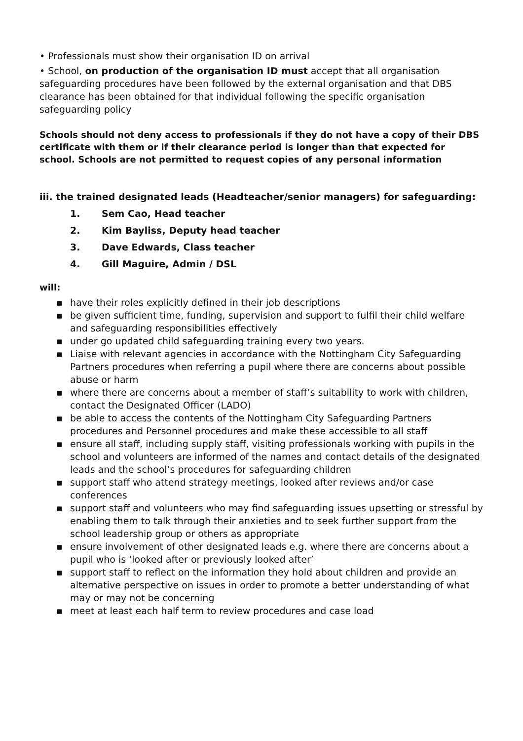• Professionals must show their organisation ID on arrival
• School, on production of the organisation ID must accept that all organisation safeguarding procedures have been followed by the external organisation and that DBS clearance has been obtained for that individual following the specific organisation safeguarding policy
Schools should not deny access to professionals if they do not have a copy of their DBS certificate with them or if their clearance period is longer than that expected for school. Schools are not permitted to request copies of any personal information
iii. the trained designated leads (Headteacher/senior managers) for safeguarding:
1. Sem Cao, Head teacher
2. Kim Bayliss, Deputy head teacher
3. Dave Edwards, Class teacher
4. Gill Maguire, Admin / DSL
will:
▪ have their roles explicitly defined in their job descriptions
▪ be given sufficient time, funding, supervision and support to fulfil their child welfare and safeguarding responsibilities effectively
▪ under go updated child safeguarding training every two years.
▪ Liaise with relevant agencies in accordance with the Nottingham City Safeguarding Partners procedures when referring a pupil where there are concerns about possible abuse or harm
▪ where there are concerns about a member of staff’s suitability to work with children, contact the Designated Officer (LADO)
▪ be able to access the contents of the Nottingham City Safeguarding Partners procedures and Personnel procedures and make these accessible to all staff
▪ ensure all staff, including supply staff, visiting professionals working with pupils in the school and volunteers are informed of the names and contact details of the designated leads and the school’s procedures for safeguarding children
▪ support staff who attend strategy meetings, looked after reviews and/or case conferences
▪ support staff and volunteers who may find safeguarding issues upsetting or stressful by enabling them to talk through their anxieties and to seek further support from the school leadership group or others as appropriate
▪ ensure involvement of other designated leads e.g. where there are concerns about a pupil who is ‘looked after or previously looked after’
▪ support staff to reflect on the information they hold about children and provide an alternative perspective on issues in order to promote a better understanding of what may or may not be concerning
▪ meet at least each half term to review procedures and case load